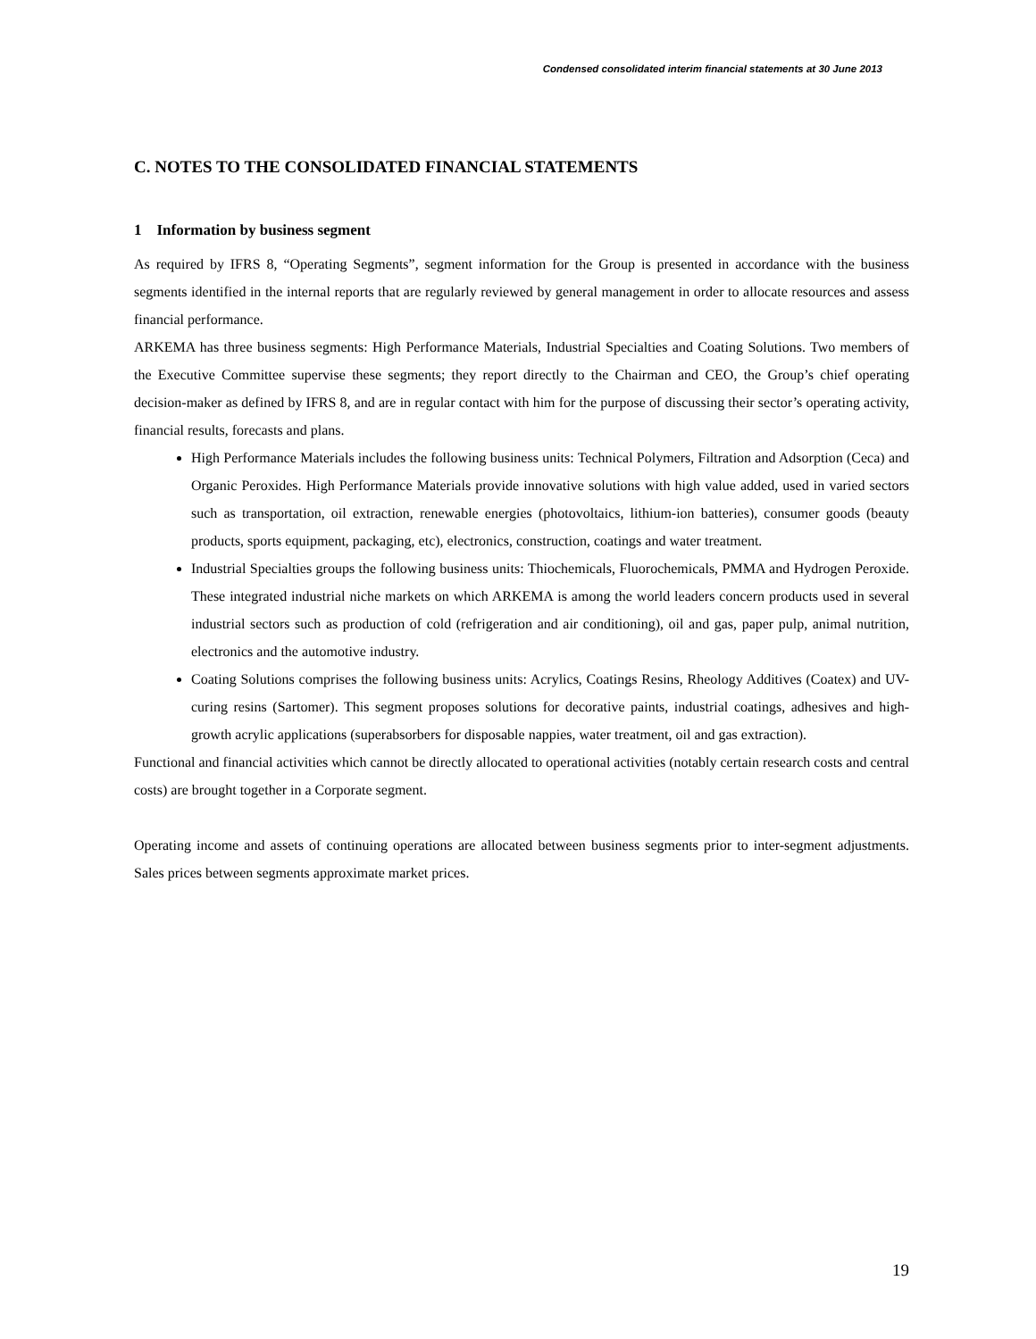Condensed consolidated interim financial statements at 30 June 2013
C. NOTES TO THE CONSOLIDATED FINANCIAL STATEMENTS
1 Information by business segment
As required by IFRS 8, “Operating Segments”, segment information for the Group is presented in accordance with the business segments identified in the internal reports that are regularly reviewed by general management in order to allocate resources and assess financial performance.
ARKEMA has three business segments: High Performance Materials, Industrial Specialties and Coating Solutions. Two members of the Executive Committee supervise these segments; they report directly to the Chairman and CEO, the Group’s chief operating decision-maker as defined by IFRS 8, and are in regular contact with him for the purpose of discussing their sector’s operating activity, financial results, forecasts and plans.
High Performance Materials includes the following business units: Technical Polymers, Filtration and Adsorption (Ceca) and Organic Peroxides. High Performance Materials provide innovative solutions with high value added, used in varied sectors such as transportation, oil extraction, renewable energies (photovoltaics, lithium-ion batteries), consumer goods (beauty products, sports equipment, packaging, etc), electronics, construction, coatings and water treatment.
Industrial Specialties groups the following business units: Thiochemicals, Fluorochemicals, PMMA and Hydrogen Peroxide. These integrated industrial niche markets on which ARKEMA is among the world leaders concern products used in several industrial sectors such as production of cold (refrigeration and air conditioning), oil and gas, paper pulp, animal nutrition, electronics and the automotive industry.
Coating Solutions comprises the following business units: Acrylics, Coatings Resins, Rheology Additives (Coatex) and UV-curing resins (Sartomer). This segment proposes solutions for decorative paints, industrial coatings, adhesives and high-growth acrylic applications (superabsorbers for disposable nappies, water treatment, oil and gas extraction).
Functional and financial activities which cannot be directly allocated to operational activities (notably certain research costs and central costs) are brought together in a Corporate segment.
Operating income and assets of continuing operations are allocated between business segments prior to inter-segment adjustments. Sales prices between segments approximate market prices.
19